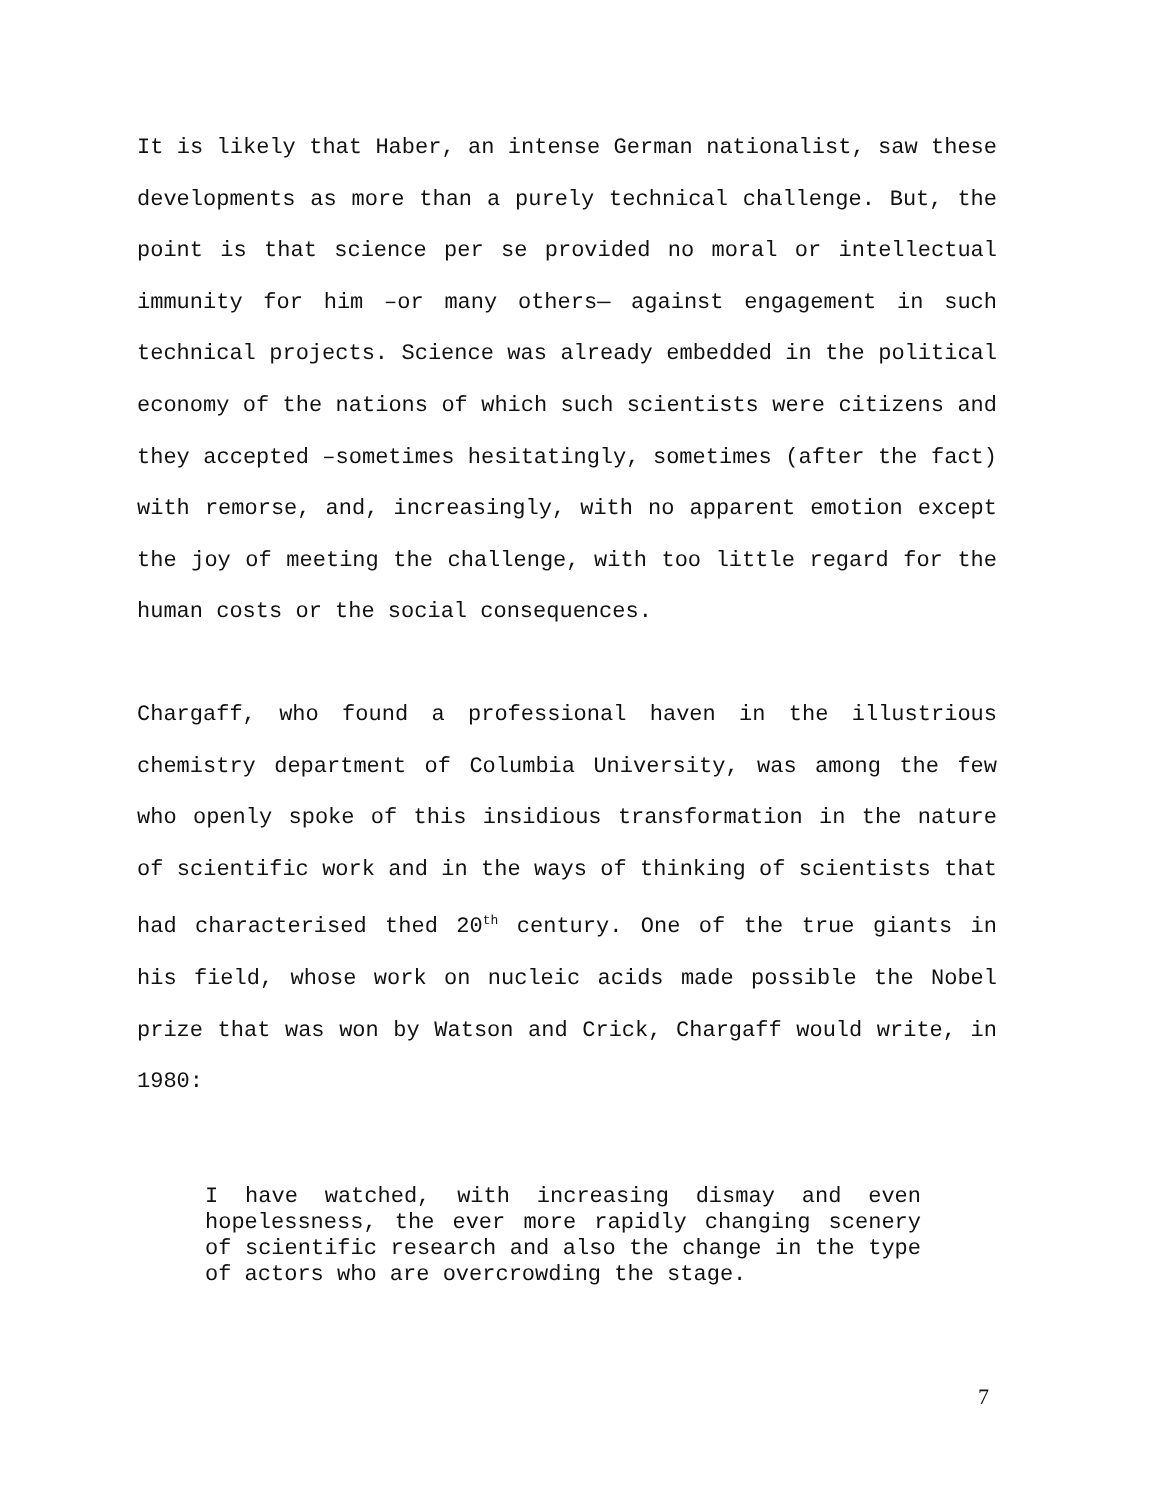It is likely that Haber, an intense German nationalist, saw these developments as more than a purely technical challenge. But, the point is that science per se provided no moral or intellectual immunity for him –or many others— against engagement in such technical projects. Science was already embedded in the political economy of the nations of which such scientists were citizens and they accepted –sometimes hesitatingly, sometimes (after the fact) with remorse, and, increasingly, with no apparent emotion except the joy of meeting the challenge, with too little regard for the human costs or the social consequences.
Chargaff, who found a professional haven in the illustrious chemistry department of Columbia University, was among the few who openly spoke of this insidious transformation in the nature of scientific work and in the ways of thinking of scientists that had characterised thed 20<sup>th</sup> century. One of the true giants in his field, whose work on nucleic acids made possible the Nobel prize that was won by Watson and Crick, Chargaff would write, in 1980:
I have watched, with increasing dismay and even hopelessness, the ever more rapidly changing scenery of scientific research and also the change in the type of actors who are overcrowding the stage.
7